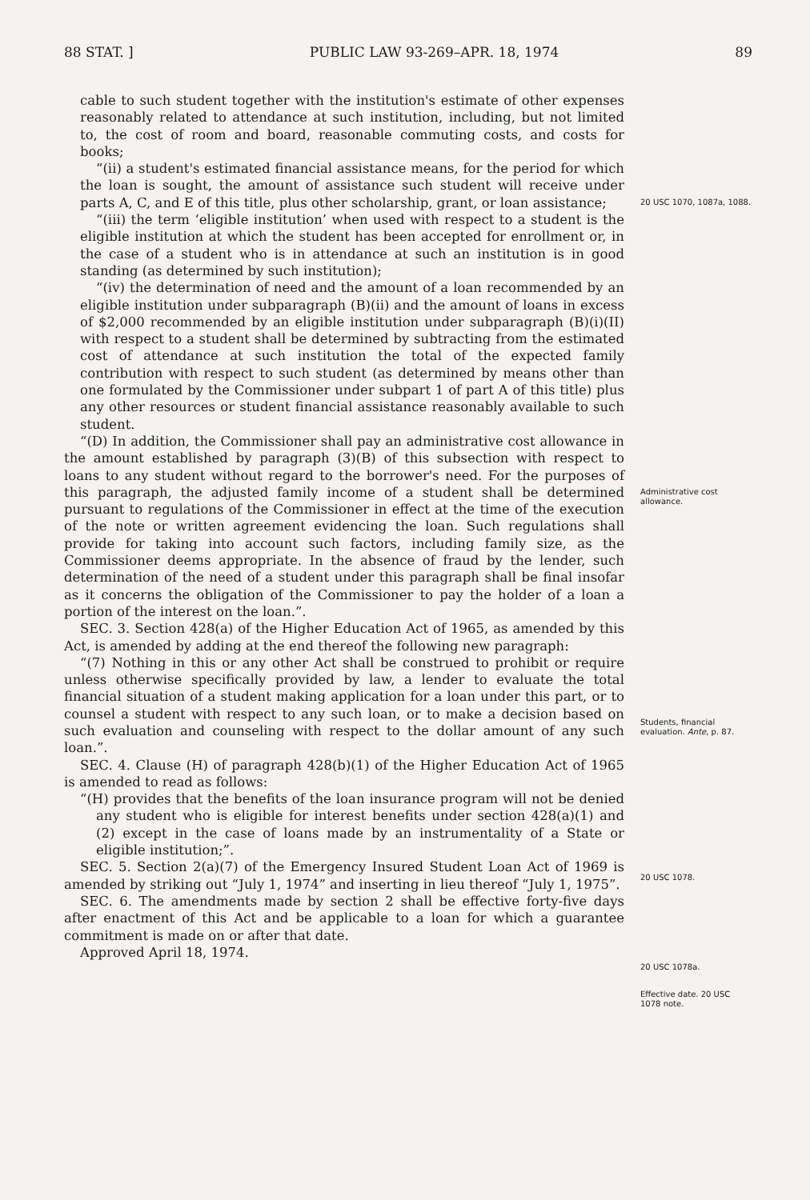88 STAT. ] PUBLIC LAW 93-269–APR. 18, 1974 89
cable to such student together with the institution's estimate of other expenses reasonably related to attendance at such institution, including, but not limited to, the cost of room and board, reasonable commuting costs, and costs for books;
“(ii) a student's estimated financial assistance means, for the period for which the loan is sought, the amount of assistance such student will receive under parts A, C, and E of this title, plus other scholarship, grant, or loan assistance;
“(iii) the term ‘eligible institution’ when used with respect to a student is the eligible institution at which the student has been accepted for enrollment or, in the case of a student who is in attendance at such an institution is in good standing (as determined by such institution);
“(iv) the determination of need and the amount of a loan recommended by an eligible institution under subparagraph (B)(ii) and the amount of loans in excess of $2,000 recommended by an eligible institution under subparagraph (B)(i)(II) with respect to a student shall be determined by subtracting from the estimated cost of attendance at such institution the total of the expected family contribution with respect to such student (as determined by means other than one formulated by the Commissioner under subpart 1 of part A of this title) plus any other resources or student financial assistance reasonably available to such student.
“(D) In addition, the Commissioner shall pay an administrative cost allowance in the amount established by paragraph (3)(B) of this subsection with respect to loans to any student without regard to the borrower's need. For the purposes of this paragraph, the adjusted family income of a student shall be determined pursuant to regulations of the Commissioner in effect at the time of the execution of the note or written agreement evidencing the loan. Such regulations shall provide for taking into account such factors, including family size, as the Commissioner deems appropriate. In the absence of fraud by the lender, such determination of the need of a student under this paragraph shall be final insofar as it concerns the obligation of the Commissioner to pay the holder of a loan a portion of the interest on the loan.”.
SEC. 3. Section 428(a) of the Higher Education Act of 1965, as amended by this Act, is amended by adding at the end thereof the following new paragraph:
“(7) Nothing in this or any other Act shall be construed to prohibit or require unless otherwise specifically provided by law, a lender to evaluate the total financial situation of a student making application for a loan under this part, or to counsel a student with respect to any such loan, or to make a decision based on such evaluation and counseling with respect to the dollar amount of any such loan.”.
SEC. 4. Clause (H) of paragraph 428(b)(1) of the Higher Education Act of 1965 is amended to read as follows:
“(H) provides that the benefits of the loan insurance program will not be denied any student who is eligible for interest benefits under section 428(a)(1) and (2) except in the case of loans made by an instrumentality of a State or eligible institution;”.
SEC. 5. Section 2(a)(7) of the Emergency Insured Student Loan Act of 1969 is amended by striking out “July 1, 1974” and inserting in lieu thereof “July 1, 1975”.
SEC. 6. The amendments made by section 2 shall be effective forty-five days after enactment of this Act and be applicable to a loan for which a guarantee commitment is made on or after that date.
Approved April 18, 1974.
20 USC 1070, 1087a, 1088.
Administrative cost allowance.
Students, financial evaluation. Ante, p. 87.
20 USC 1078.
20 USC 1078a.
Effective date. 20 USC 1078 note.